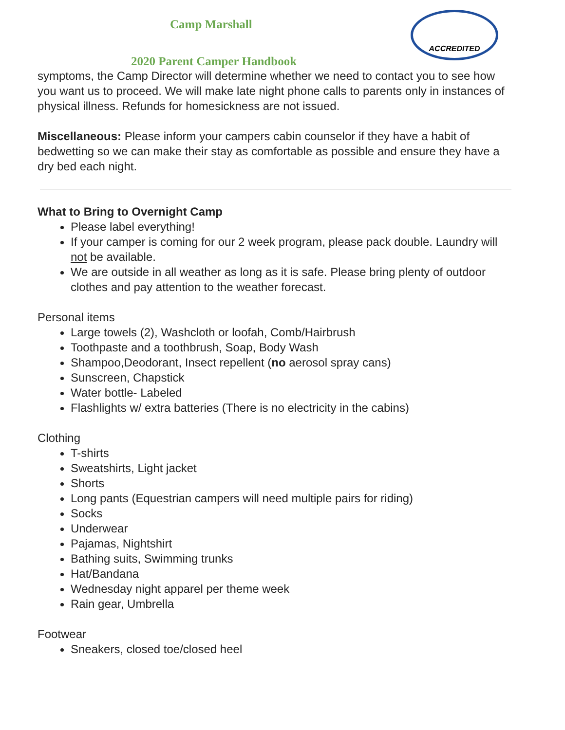ACCREDITED
Camp Marshall
2020 Parent Camper Handbook
symptoms, the Camp Director will determine whether we need to contact you to see how you want us to proceed. We will make late night phone calls to parents only in instances of physical illness. Refunds for homesickness are not issued.
Miscellaneous: Please inform your campers cabin counselor if they have a habit of bedwetting so we can make their stay as comfortable as possible and ensure they have a dry bed each night.
What to Bring to Overnight Camp
Please label everything!
If your camper is coming for our 2 week program, please pack double. Laundry will not be available.
We are outside in all weather as long as it is safe. Please bring plenty of outdoor clothes and pay attention to the weather forecast.
Personal items
Large towels (2), Washcloth or loofah, Comb/Hairbrush
Toothpaste and a toothbrush, Soap, Body Wash
Shampoo,Deodorant, Insect repellent (no aerosol spray cans)
Sunscreen, Chapstick
Water bottle- Labeled
Flashlights w/ extra batteries (There is no electricity in the cabins)
Clothing
T-shirts
Sweatshirts, Light jacket
Shorts
Long pants (Equestrian campers will need multiple pairs for riding)
Socks
Underwear
Pajamas, Nightshirt
Bathing suits, Swimming trunks
Hat/Bandana
Wednesday night apparel per theme week
Rain gear, Umbrella
Footwear
Sneakers, closed toe/closed heel